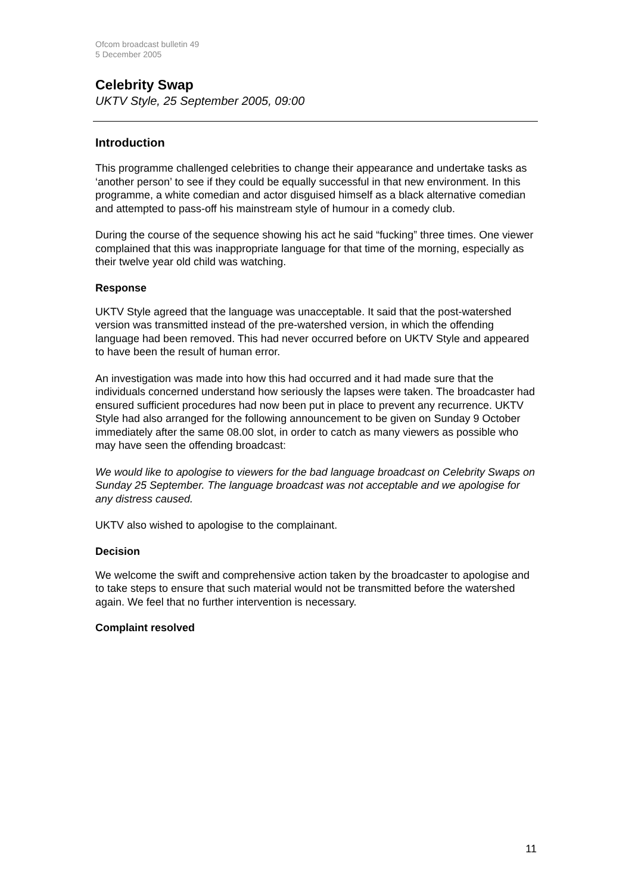Ofcom broadcast bulletin 49
5 December 2005
Celebrity Swap
UKTV Style, 25 September 2005, 09:00
Introduction
This programme challenged celebrities to change their appearance and undertake tasks as ‘another person’ to see if they could be equally successful in that new environment. In this programme, a white comedian and actor disguised himself as a black alternative comedian and attempted to pass-off his mainstream style of humour in a comedy club.
During the course of the sequence showing his act he said “fucking” three times. One viewer complained that this was inappropriate language for that time of the morning, especially as their twelve year old child was watching.
Response
UKTV Style agreed that the language was unacceptable. It said that the post-watershed version was transmitted instead of the pre-watershed version, in which the offending language had been removed. This had never occurred before on UKTV Style and appeared to have been the result of human error.
An investigation was made into how this had occurred and it had made sure that the individuals concerned understand how seriously the lapses were taken. The broadcaster had ensured sufficient procedures had now been put in place to prevent any recurrence. UKTV Style had also arranged for the following announcement to be given on Sunday 9 October immediately after the same 08.00 slot, in order to catch as many viewers as possible who may have seen the offending broadcast:
We would like to apologise to viewers for the bad language broadcast on Celebrity Swaps on Sunday 25 September. The language broadcast was not acceptable and we apologise for any distress caused.
UKTV also wished to apologise to the complainant.
Decision
We welcome the swift and comprehensive action taken by the broadcaster to apologise and to take steps to ensure that such material would not be transmitted before the watershed again. We feel that no further intervention is necessary.
Complaint resolved
11